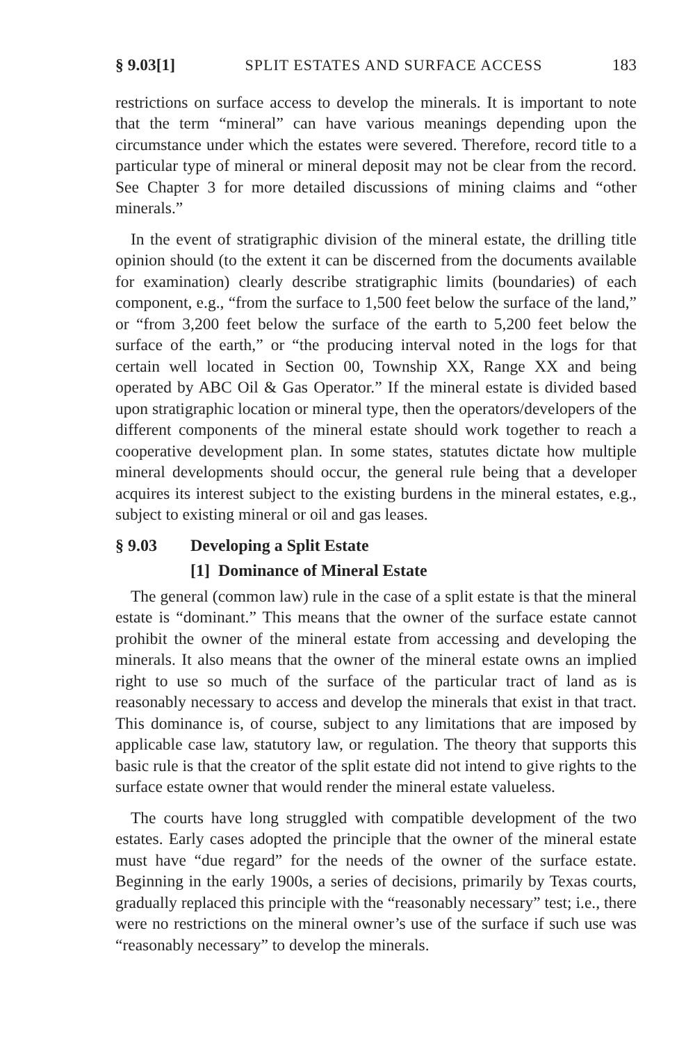§ 9.03[1] SPLIT ESTATES AND SURFACE ACCESS 183
restrictions on surface access to develop the minerals. It is important to note that the term “mineral” can have various meanings depending upon the circumstance under which the estates were severed. Therefore, record title to a particular type of mineral or mineral deposit may not be clear from the record. See Chapter 3 for more detailed discussions of mining claims and “other minerals.”
In the event of stratigraphic division of the mineral estate, the drilling title opinion should (to the extent it can be discerned from the documents available for examination) clearly describe stratigraphic limits (boundaries) of each component, e.g., “from the surface to 1,500 feet below the surface of the land,” or “from 3,200 feet below the surface of the earth to 5,200 feet below the surface of the earth,” or “the producing interval noted in the logs for that certain well located in Section 00, Township XX, Range XX and being operated by ABC Oil & Gas Operator.” If the mineral estate is divided based upon stratigraphic location or mineral type, then the operators/developers of the different components of the mineral estate should work together to reach a cooperative development plan. In some states, statutes dictate how multiple mineral developments should occur, the general rule being that a developer acquires its interest subject to the existing burdens in the mineral estates, e.g., subject to existing mineral or oil and gas leases.
§ 9.03 Developing a Split Estate
[1] Dominance of Mineral Estate
The general (common law) rule in the case of a split estate is that the mineral estate is “dominant.” This means that the owner of the surface estate cannot prohibit the owner of the mineral estate from accessing and developing the minerals. It also means that the owner of the mineral estate owns an implied right to use so much of the surface of the particular tract of land as is reasonably necessary to access and develop the minerals that exist in that tract. This dominance is, of course, subject to any limitations that are imposed by applicable case law, statutory law, or regulation. The theory that supports this basic rule is that the creator of the split estate did not intend to give rights to the surface estate owner that would render the mineral estate valueless.
The courts have long struggled with compatible development of the two estates. Early cases adopted the principle that the owner of the mineral estate must have “due regard” for the needs of the owner of the surface estate. Beginning in the early 1900s, a series of decisions, primarily by Texas courts, gradually replaced this principle with the “reasonably necessary” test; i.e., there were no restrictions on the mineral owner’s use of the surface if such use was “reasonably necessary” to develop the minerals.